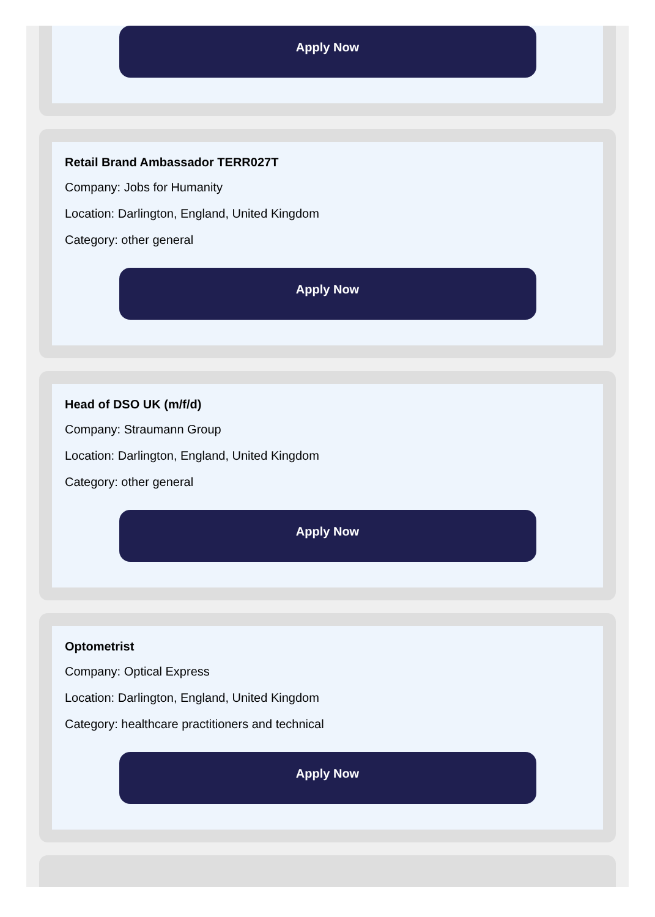Apply Now
Retail Brand Ambassador TERR027T
Company: Jobs for Humanity
Location: Darlington, England, United Kingdom
Category: other general
Apply Now
Head of DSO UK (m/f/d)
Company: Straumann Group
Location: Darlington, England, United Kingdom
Category: other general
Apply Now
Optometrist
Company: Optical Express
Location: Darlington, England, United Kingdom
Category: healthcare practitioners and technical
Apply Now